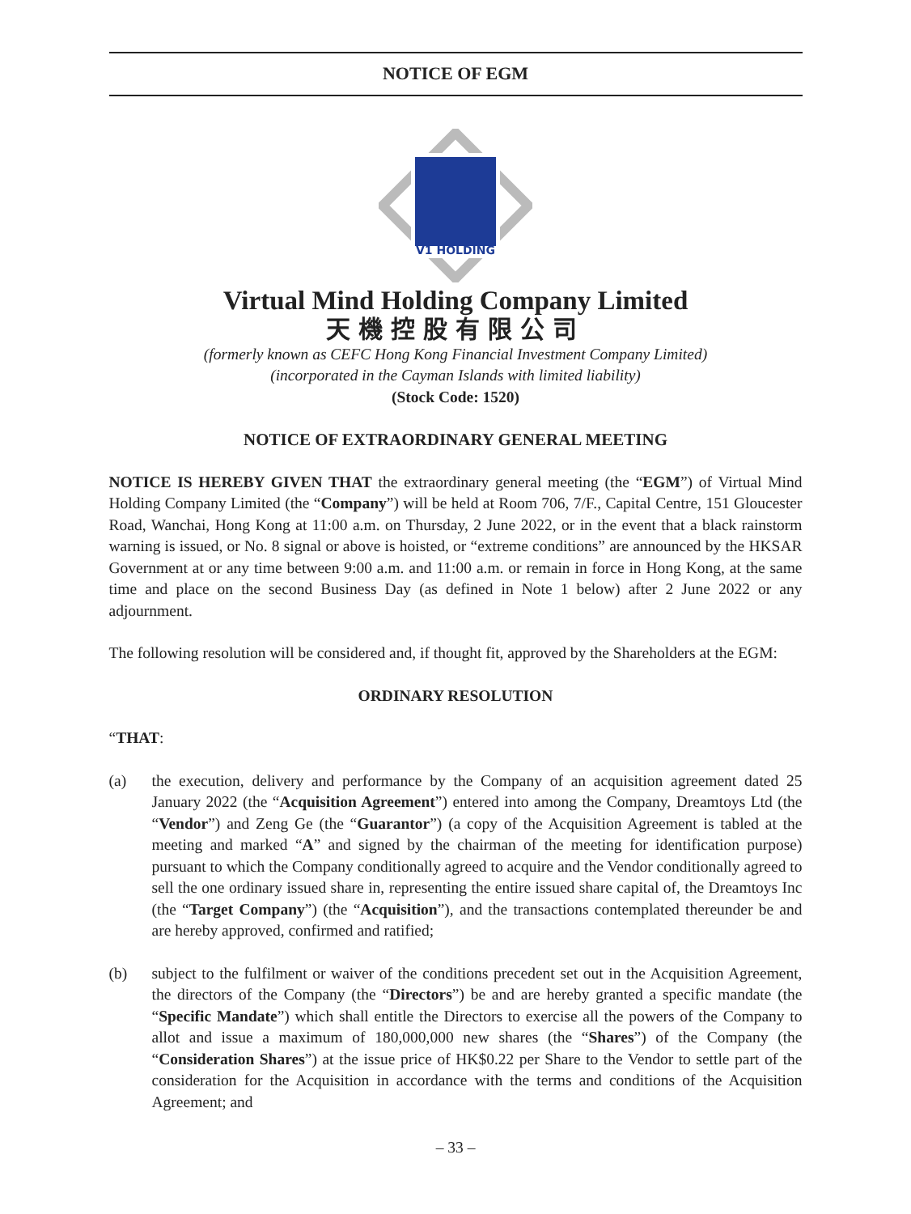NOTICE OF EGM
V1 HOLDING
Virtual Mind Holding Company Limited
天機控股有限公司
(formerly known as CEFC Hong Kong Financial Investment Company Limited)
(incorporated in the Cayman Islands with limited liability)
(Stock Code: 1520)
NOTICE OF EXTRAORDINARY GENERAL MEETING
NOTICE IS HEREBY GIVEN THAT the extraordinary general meeting (the “EGM”) of Virtual Mind Holding Company Limited (the “Company”) will be held at Room 706, 7/F., Capital Centre, 151 Gloucester Road, Wanchai, Hong Kong at 11:00 a.m. on Thursday, 2 June 2022, or in the event that a black rainstorm warning is issued, or No. 8 signal or above is hoisted, or “extreme conditions” are announced by the HKSAR Government at or any time between 9:00 a.m. and 11:00 a.m. or remain in force in Hong Kong, at the same time and place on the second Business Day (as defined in Note 1 below) after 2 June 2022 or any adjournment.
The following resolution will be considered and, if thought fit, approved by the Shareholders at the EGM:
ORDINARY RESOLUTION
“THAT:
(a) the execution, delivery and performance by the Company of an acquisition agreement dated 25 January 2022 (the “Acquisition Agreement”) entered into among the Company, Dreamtoys Ltd (the “Vendor”) and Zeng Ge (the “Guarantor”) (a copy of the Acquisition Agreement is tabled at the meeting and marked “A” and signed by the chairman of the meeting for identification purpose) pursuant to which the Company conditionally agreed to acquire and the Vendor conditionally agreed to sell the one ordinary issued share in, representing the entire issued share capital of, the Dreamtoys Inc (the “Target Company”) (the “Acquisition”), and the transactions contemplated thereunder be and are hereby approved, confirmed and ratified;
(b) subject to the fulfilment or waiver of the conditions precedent set out in the Acquisition Agreement, the directors of the Company (the “Directors”) be and are hereby granted a specific mandate (the “Specific Mandate”) which shall entitle the Directors to exercise all the powers of the Company to allot and issue a maximum of 180,000,000 new shares (the “Shares”) of the Company (the “Consideration Shares”) at the issue price of HK$0.22 per Share to the Vendor to settle part of the consideration for the Acquisition in accordance with the terms and conditions of the Acquisition Agreement; and
– 33 –